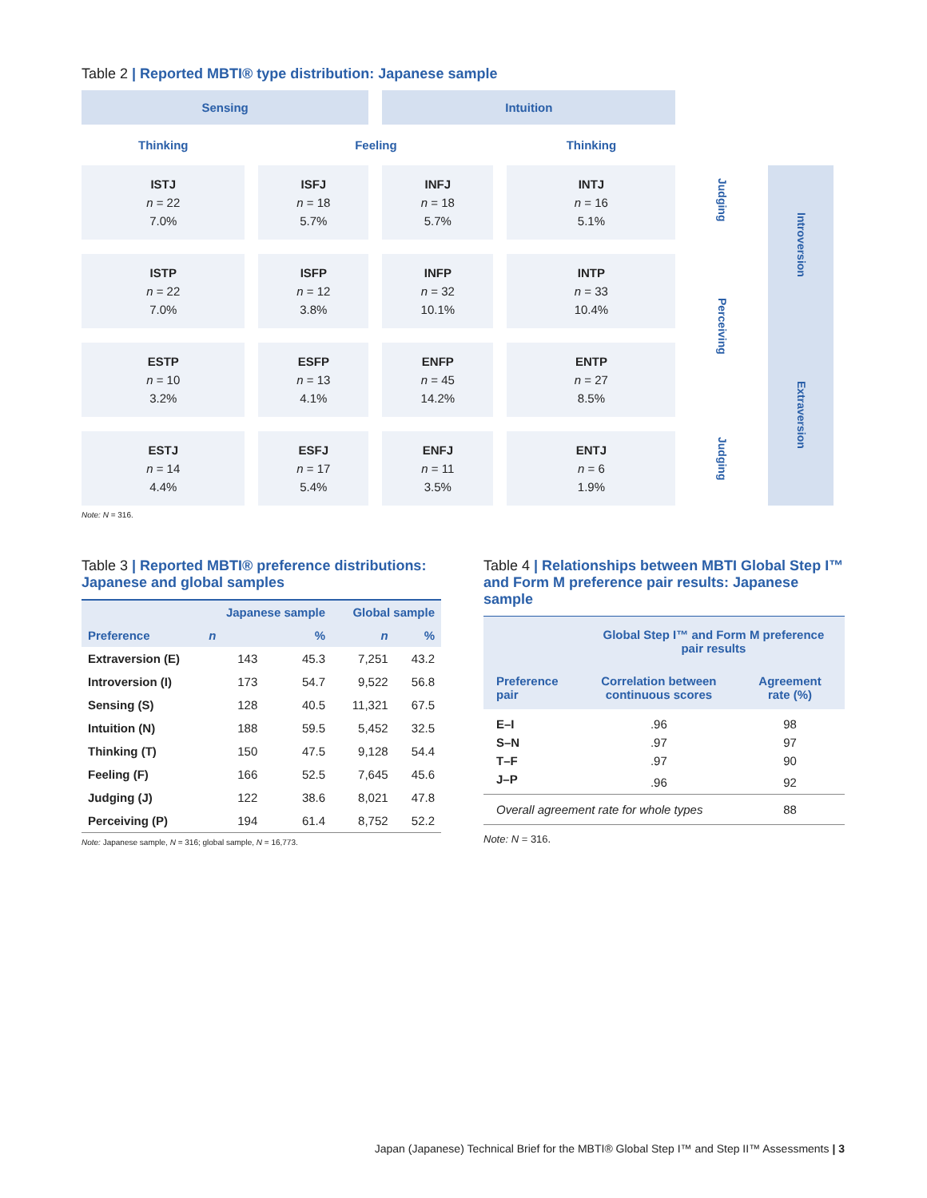Table 2 | Reported MBTI® type distribution: Japanese sample
| Sensing | | Intuition | | | |
| Thinking | Feeling | | Thinking | | |
| ISTJ n = 22 7.0% | ISFJ n = 18 5.7% | INFJ n = 18 5.7% | INTJ n = 16 5.1% | Judging | Introversion |
| ISTP n = 22 7.0% | ISFP n = 12 3.8% | INFP n = 32 10.1% | INTP n = 33 10.4% | Perceiving | |
| ESTP n = 10 3.2% | ESFP n = 13 4.1% | ENFP n = 45 14.2% | ENTP n = 27 8.5% | | Extraversion |
| ESTJ n = 14 4.4% | ESFJ n = 17 5.4% | ENFJ n = 11 3.5% | ENTJ n = 6 1.9% | Judging | |
Note: N = 316.
Table 3 | Reported MBTI® preference distributions: Japanese and global samples
| Preference | Japanese sample | | Global sample | |
| | n | % | n | % |
| Extraversion (E) | 143 | 45.3 | 7,251 | 43.2 |
| Introversion (I) | 173 | 54.7 | 9,522 | 56.8 |
| Sensing (S) | 128 | 40.5 | 11,321 | 67.5 |
| Intuition (N) | 188 | 59.5 | 5,452 | 32.5 |
| Thinking (T) | 150 | 47.5 | 9,128 | 54.4 |
| Feeling (F) | 166 | 52.5 | 7,645 | 45.6 |
| Judging (J) | 122 | 38.6 | 8,021 | 47.8 |
| Perceiving (P) | 194 | 61.4 | 8,752 | 52.2 |
Note: Japanese sample, N = 316; global sample, N = 16,773.
Table 4 | Relationships between MBTI Global Step I™ and Form M preference pair results: Japanese sample
| Preference pair | Global Step I™ and Form M preference pair results | |
| | Correlation between continuous scores | Agreement rate (%) |
| E–I | .96 | 98 |
| S–N | .97 | 97 |
| T–F | .97 | 90 |
| J–P | .96 | 92 |
| Overall agreement rate for whole types | | 88 |
Note: N = 316.
Japan (Japanese) Technical Brief for the MBTI® Global Step I™ and Step II™ Assessments | 3